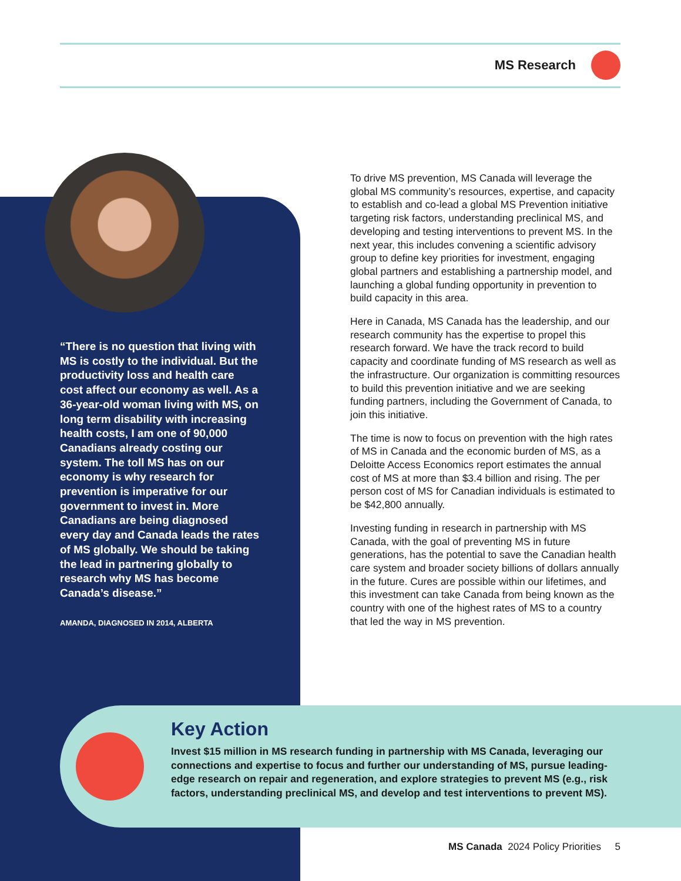MS Research
“There is no question that living with MS is costly to the individual. But the productivity loss and health care cost affect our economy as well. As a 36-year-old woman living with MS, on long term disability with increasing health costs, I am one of 90,000 Canadians already costing our system. The toll MS has on our economy is why research for prevention is imperative for our government to invest in. More Canadians are being diagnosed every day and Canada leads the rates of MS globally. We should be taking the lead in partnering globally to research why MS has become Canada’s disease.”
AMANDA, DIAGNOSED IN 2014, ALBERTA
To drive MS prevention, MS Canada will leverage the global MS community’s resources, expertise, and capacity to establish and co-lead a global MS Prevention initiative targeting risk factors, understanding preclinical MS, and developing and testing interventions to prevent MS. In the next year, this includes convening a scientific advisory group to define key priorities for investment, engaging global partners and establishing a partnership model, and launching a global funding opportunity in prevention to build capacity in this area.
Here in Canada, MS Canada has the leadership, and our research community has the expertise to propel this research forward. We have the track record to build capacity and coordinate funding of MS research as well as the infrastructure. Our organization is committing resources to build this prevention initiative and we are seeking funding partners, including the Government of Canada, to join this initiative.
The time is now to focus on prevention with the high rates of MS in Canada and the economic burden of MS, as a Deloitte Access Economics report estimates the annual cost of MS at more than $3.4 billion and rising. The per person cost of MS for Canadian individuals is estimated to be $42,800 annually.
Investing funding in research in partnership with MS Canada, with the goal of preventing MS in future generations, has the potential to save the Canadian health care system and broader society billions of dollars annually in the future. Cures are possible within our lifetimes, and this investment can take Canada from being known as the country with one of the highest rates of MS to a country that led the way in MS prevention.
Key Action
Invest $15 million in MS research funding in partnership with MS Canada, leveraging our connections and expertise to focus and further our understanding of MS, pursue leading-edge research on repair and regeneration, and explore strategies to prevent MS (e.g., risk factors, understanding preclinical MS, and develop and test interventions to prevent MS).
MS Canada 2024 Policy Priorities 5